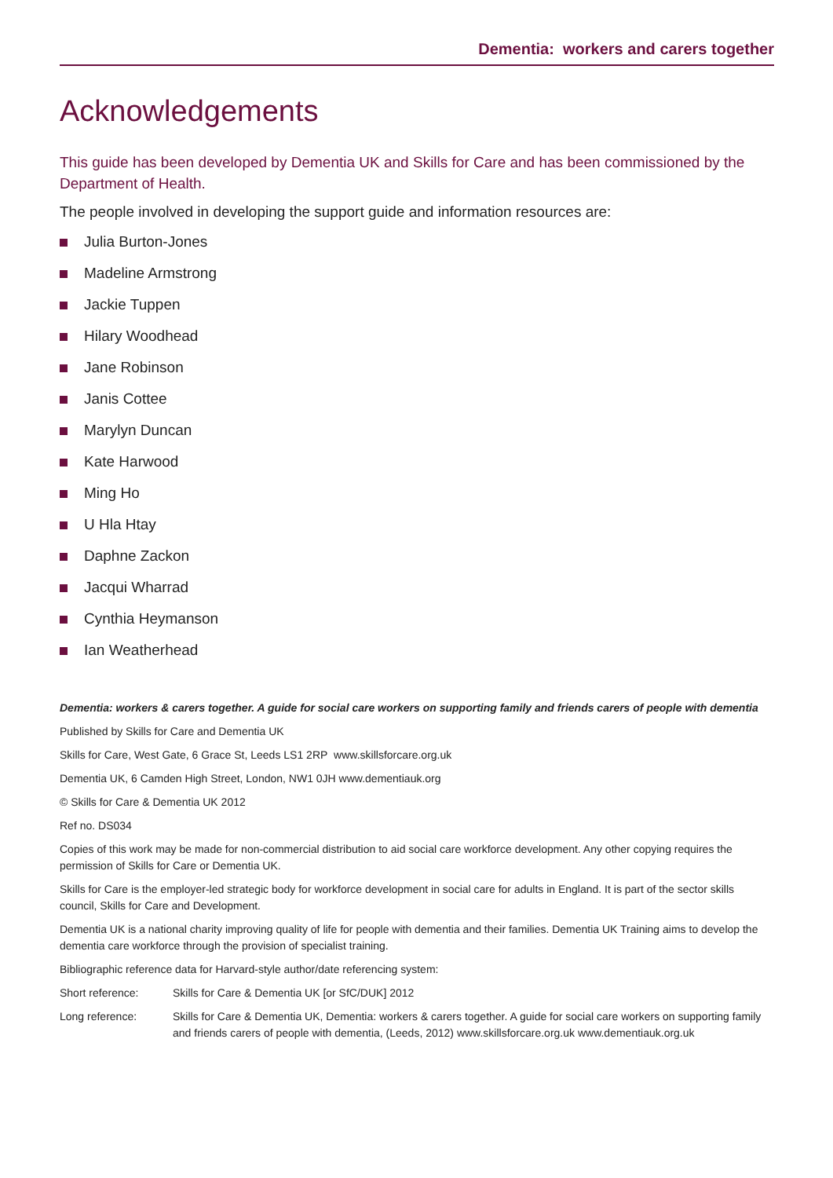Dementia: workers and carers together
Acknowledgements
This guide has been developed by Dementia UK and Skills for Care and has been commissioned by the Department of Health.
The people involved in developing the support guide and information resources are:
Julia Burton-Jones
Madeline Armstrong
Jackie Tuppen
Hilary Woodhead
Jane Robinson
Janis Cottee
Marylyn Duncan
Kate Harwood
Ming Ho
U Hla Htay
Daphne Zackon
Jacqui Wharrad
Cynthia Heymanson
Ian Weatherhead
Dementia: workers & carers together. A guide for social care workers on supporting family and friends carers of people with dementia
Published by Skills for Care and Dementia UK
Skills for Care, West Gate, 6 Grace St, Leeds LS1 2RP www.skillsforcare.org.uk
Dementia UK, 6 Camden High Street, London, NW1 0JH www.dementiauk.org
© Skills for Care & Dementia UK 2012
Ref no. DS034
Copies of this work may be made for non-commercial distribution to aid social care workforce development. Any other copying requires the permission of Skills for Care or Dementia UK.
Skills for Care is the employer-led strategic body for workforce development in social care for adults in England. It is part of the sector skills council, Skills for Care and Development.
Dementia UK is a national charity improving quality of life for people with dementia and their families. Dementia UK Training aims to develop the dementia care workforce through the provision of specialist training.
Bibliographic reference data for Harvard-style author/date referencing system:
Short reference: Skills for Care & Dementia UK [or SfC/DUK] 2012
Long reference: Skills for Care & Dementia UK, Dementia: workers & carers together. A guide for social care workers on supporting family and friends carers of people with dementia, (Leeds, 2012) www.skillsforcare.org.uk www.dementiauk.org.uk